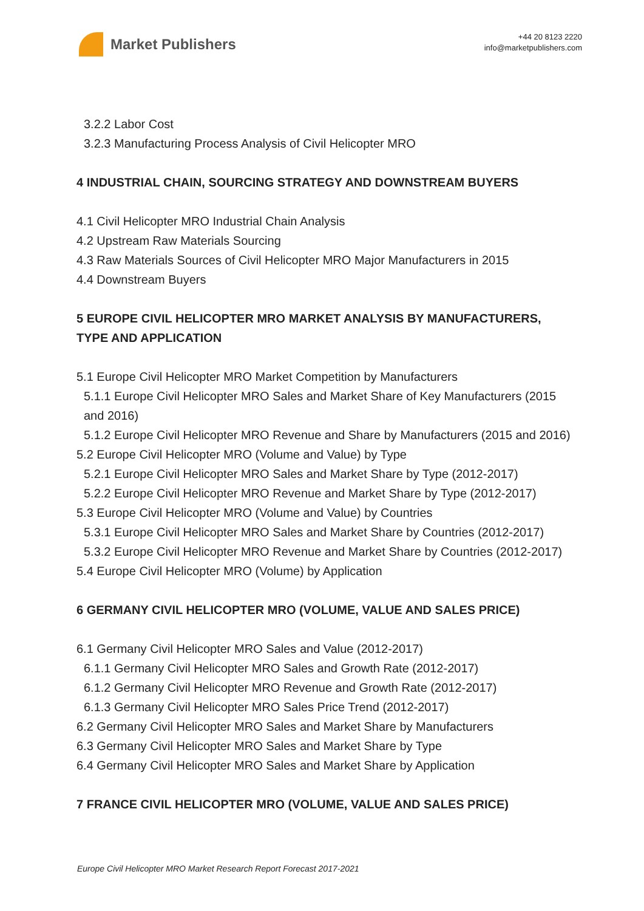Market Publishers
+44 20 8123 2220
info@marketpublishers.com
3.2.2 Labor Cost
3.2.3 Manufacturing Process Analysis of Civil Helicopter MRO
4 INDUSTRIAL CHAIN, SOURCING STRATEGY AND DOWNSTREAM BUYERS
4.1 Civil Helicopter MRO Industrial Chain Analysis
4.2 Upstream Raw Materials Sourcing
4.3 Raw Materials Sources of Civil Helicopter MRO Major Manufacturers in 2015
4.4 Downstream Buyers
5 EUROPE CIVIL HELICOPTER MRO MARKET ANALYSIS BY MANUFACTURERS, TYPE AND APPLICATION
5.1 Europe Civil Helicopter MRO Market Competition by Manufacturers
5.1.1 Europe Civil Helicopter MRO Sales and Market Share of Key Manufacturers (2015 and 2016)
5.1.2 Europe Civil Helicopter MRO Revenue and Share by Manufacturers (2015 and 2016)
5.2 Europe Civil Helicopter MRO (Volume and Value) by Type
5.2.1 Europe Civil Helicopter MRO Sales and Market Share by Type (2012-2017)
5.2.2 Europe Civil Helicopter MRO Revenue and Market Share by Type (2012-2017)
5.3 Europe Civil Helicopter MRO (Volume and Value) by Countries
5.3.1 Europe Civil Helicopter MRO Sales and Market Share by Countries (2012-2017)
5.3.2 Europe Civil Helicopter MRO Revenue and Market Share by Countries (2012-2017)
5.4 Europe Civil Helicopter MRO (Volume) by Application
6 GERMANY CIVIL HELICOPTER MRO (VOLUME, VALUE AND SALES PRICE)
6.1 Germany Civil Helicopter MRO Sales and Value (2012-2017)
6.1.1 Germany Civil Helicopter MRO Sales and Growth Rate (2012-2017)
6.1.2 Germany Civil Helicopter MRO Revenue and Growth Rate (2012-2017)
6.1.3 Germany Civil Helicopter MRO Sales Price Trend (2012-2017)
6.2 Germany Civil Helicopter MRO Sales and Market Share by Manufacturers
6.3 Germany Civil Helicopter MRO Sales and Market Share by Type
6.4 Germany Civil Helicopter MRO Sales and Market Share by Application
7 FRANCE CIVIL HELICOPTER MRO (VOLUME, VALUE AND SALES PRICE)
Europe Civil Helicopter MRO Market Research Report Forecast 2017-2021